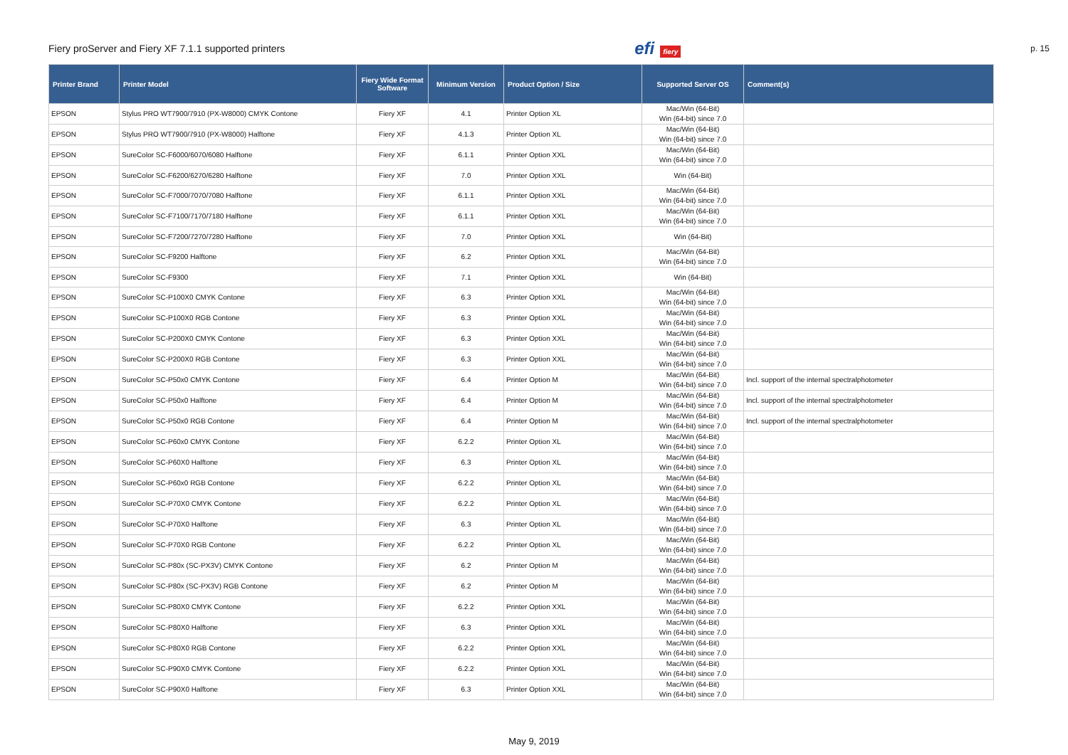Fiery proServer and Fiery XF 7.1.1 supported printers
efi fiery
p. 15
| Printer Brand | Printer Model | Fiery Wide Format Software | Minimum Version | Product Option / Size | Supported Server OS | Comment(s) |
| --- | --- | --- | --- | --- | --- | --- |
| EPSON | Stylus PRO WT7900/7910 (PX-W8000) CMYK Contone | Fiery XF | 4.1 | Printer Option XL | Mac/Win (64-Bit) Win (64-bit) since 7.0 | |
| EPSON | Stylus PRO WT7900/7910 (PX-W8000) Halftone | Fiery XF | 4.1.3 | Printer Option XL | Mac/Win (64-Bit) Win (64-bit) since 7.0 | |
| EPSON | SureColor SC-F6000/6070/6080 Halftone | Fiery XF | 6.1.1 | Printer Option XXL | Mac/Win (64-Bit) Win (64-bit) since 7.0 | |
| EPSON | SureColor SC-F6200/6270/6280 Halftone | Fiery XF | 7.0 | Printer Option XXL | Win (64-Bit) | |
| EPSON | SureColor SC-F7000/7070/7080 Halftone | Fiery XF | 6.1.1 | Printer Option XXL | Mac/Win (64-Bit) Win (64-bit) since 7.0 | |
| EPSON | SureColor SC-F7100/7170/7180 Halftone | Fiery XF | 6.1.1 | Printer Option XXL | Mac/Win (64-Bit) Win (64-bit) since 7.0 | |
| EPSON | SureColor SC-F7200/7270/7280 Halftone | Fiery XF | 7.0 | Printer Option XXL | Win (64-Bit) | |
| EPSON | SureColor SC-F9200 Halftone | Fiery XF | 6.2 | Printer Option XXL | Mac/Win (64-Bit) Win (64-bit) since 7.0 | |
| EPSON | SureColor SC-F9300 | Fiery XF | 7.1 | Printer Option XXL | Win (64-Bit) | |
| EPSON | SureColor SC-P100X0 CMYK Contone | Fiery XF | 6.3 | Printer Option XXL | Mac/Win (64-Bit) Win (64-bit) since 7.0 | |
| EPSON | SureColor SC-P100X0 RGB Contone | Fiery XF | 6.3 | Printer Option XXL | Mac/Win (64-Bit) Win (64-bit) since 7.0 | |
| EPSON | SureColor SC-P200X0 CMYK Contone | Fiery XF | 6.3 | Printer Option XXL | Mac/Win (64-Bit) Win (64-bit) since 7.0 | |
| EPSON | SureColor SC-P200X0 RGB Contone | Fiery XF | 6.3 | Printer Option XXL | Mac/Win (64-Bit) Win (64-bit) since 7.0 | |
| EPSON | SureColor SC-P50x0 CMYK Contone | Fiery XF | 6.4 | Printer Option M | Mac/Win (64-Bit) Win (64-bit) since 7.0 | Incl. support of the internal spectralphotometer |
| EPSON | SureColor SC-P50x0 Halftone | Fiery XF | 6.4 | Printer Option M | Mac/Win (64-Bit) Win (64-bit) since 7.0 | Incl. support of the internal spectralphotometer |
| EPSON | SureColor SC-P50x0 RGB Contone | Fiery XF | 6.4 | Printer Option M | Mac/Win (64-Bit) Win (64-bit) since 7.0 | Incl. support of the internal spectralphotometer |
| EPSON | SureColor SC-P60x0 CMYK Contone | Fiery XF | 6.2.2 | Printer Option XL | Mac/Win (64-Bit) Win (64-bit) since 7.0 | |
| EPSON | SureColor SC-P60X0 Halftone | Fiery XF | 6.3 | Printer Option XL | Mac/Win (64-Bit) Win (64-bit) since 7.0 | |
| EPSON | SureColor SC-P60x0 RGB Contone | Fiery XF | 6.2.2 | Printer Option XL | Mac/Win (64-Bit) Win (64-bit) since 7.0 | |
| EPSON | SureColor SC-P70X0 CMYK Contone | Fiery XF | 6.2.2 | Printer Option XL | Mac/Win (64-Bit) Win (64-bit) since 7.0 | |
| EPSON | SureColor SC-P70X0 Halftone | Fiery XF | 6.3 | Printer Option XL | Mac/Win (64-Bit) Win (64-bit) since 7.0 | |
| EPSON | SureColor SC-P70X0 RGB Contone | Fiery XF | 6.2.2 | Printer Option XL | Mac/Win (64-Bit) Win (64-bit) since 7.0 | |
| EPSON | SureColor SC-P80x (SC-PX3V) CMYK Contone | Fiery XF | 6.2 | Printer Option M | Mac/Win (64-Bit) Win (64-bit) since 7.0 | |
| EPSON | SureColor SC-P80x (SC-PX3V) RGB Contone | Fiery XF | 6.2 | Printer Option M | Mac/Win (64-Bit) Win (64-bit) since 7.0 | |
| EPSON | SureColor SC-P80X0 CMYK Contone | Fiery XF | 6.2.2 | Printer Option XXL | Mac/Win (64-Bit) Win (64-bit) since 7.0 | |
| EPSON | SureColor SC-P80X0 Halftone | Fiery XF | 6.3 | Printer Option XXL | Mac/Win (64-Bit) Win (64-bit) since 7.0 | |
| EPSON | SureColor SC-P80X0 RGB Contone | Fiery XF | 6.2.2 | Printer Option XXL | Mac/Win (64-Bit) Win (64-bit) since 7.0 | |
| EPSON | SureColor SC-P90X0 CMYK Contone | Fiery XF | 6.2.2 | Printer Option XXL | Mac/Win (64-Bit) Win (64-bit) since 7.0 | |
| EPSON | SureColor SC-P90X0 Halftone | Fiery XF | 6.3 | Printer Option XXL | Mac/Win (64-Bit) Win (64-bit) since 7.0 | |
May 9, 2019